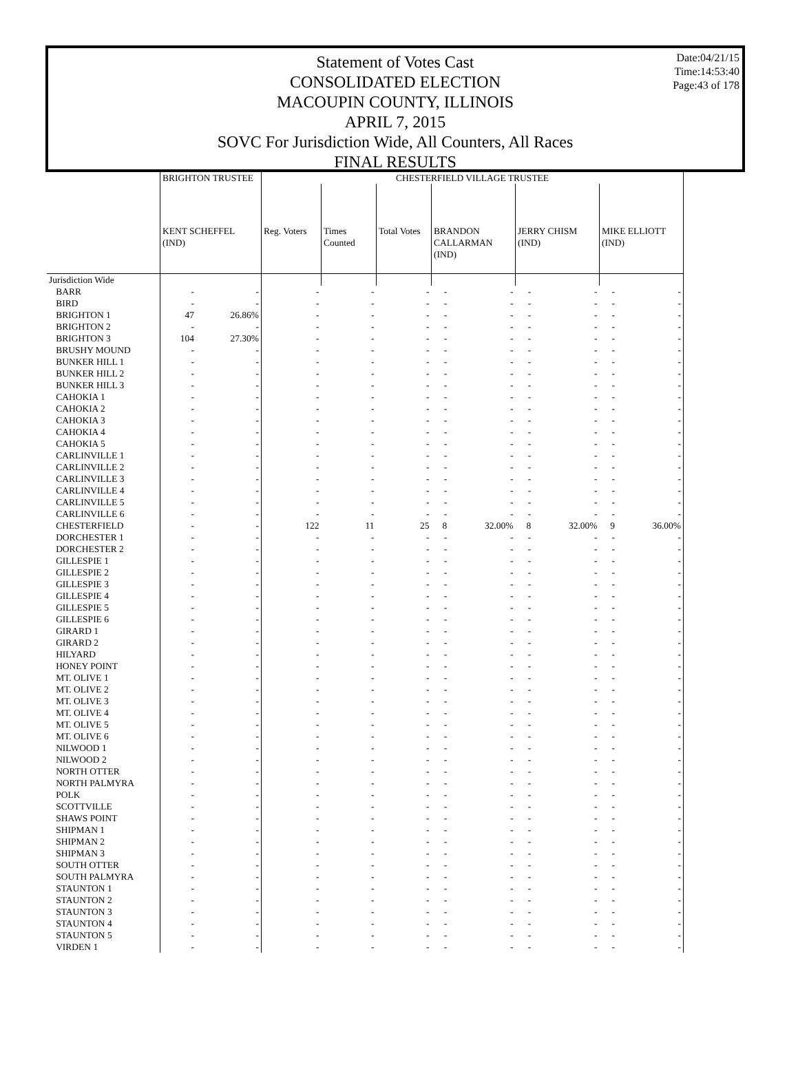Date:04/21/15
Time:14:53:40
Page:43 of 178
Statement of Votes Cast
CONSOLIDATED ELECTION
MACOUPIN COUNTY, ILLINOIS
APRIL 7, 2015
SOVC For Jurisdiction Wide, All Counters, All Races
FINAL RESULTS
| | BRIGHTON TRUSTEE | | CHESTERFIELD VILLAGE TRUSTEE | | | | | | | | |
| --- | --- | --- | --- | --- | --- | --- | --- | --- | --- | --- | --- |
| | KENT SCHEFFEL (IND) | | Reg. Voters | Times Counted | Total Votes | BRANDON CALLARMAN (IND) | | JERRY CHISM (IND) | | MIKE ELLIOTT (IND) | |
| Jurisdiction Wide | | | | | | | | | | | |
| BARR | - | - | - | - | - | - | - | - | - | - | - |
| BIRD | - | - | - | - | - | - | - | - | - | - | - |
| BRIGHTON 1 | 47 | 26.86% | - | - | - | - | - | - | - | - | - |
| BRIGHTON 2 | - | - | - | - | - | - | - | - | - | - | - |
| BRIGHTON 3 | 104 | 27.30% | - | - | - | - | - | - | - | - | - |
| BRUSHY MOUND | - | - | - | - | - | - | - | - | - | - | - |
| BUNKER HILL 1 | - | - | - | - | - | - | - | - | - | - | - |
| BUNKER HILL 2 | - | - | - | - | - | - | - | - | - | - | - |
| BUNKER HILL 3 | - | - | - | - | - | - | - | - | - | - | - |
| CAHOKIA 1 | - | - | - | - | - | - | - | - | - | - | - |
| CAHOKIA 2 | - | - | - | - | - | - | - | - | - | - | - |
| CAHOKIA 3 | - | - | - | - | - | - | - | - | - | - | - |
| CAHOKIA 4 | - | - | - | - | - | - | - | - | - | - | - |
| CAHOKIA 5 | - | - | - | - | - | - | - | - | - | - | - |
| CARLINVILLE 1 | - | - | - | - | - | - | - | - | - | - | - |
| CARLINVILLE 2 | - | - | - | - | - | - | - | - | - | - | - |
| CARLINVILLE 3 | - | - | - | - | - | - | - | - | - | - | - |
| CARLINVILLE 4 | - | - | - | - | - | - | - | - | - | - | - |
| CARLINVILLE 5 | - | - | - | - | - | - | - | - | - | - | - |
| CARLINVILLE 6 | - | - | - | - | - | - | - | - | - | - | - |
| CHESTERFIELD | - | - | 122 | 11 | 25 | 8 | 32.00% | 8 | 32.00% | 9 | 36.00% |
| DORCHESTER 1 | - | - | - | - | - | - | - | - | - | - | - |
| DORCHESTER 2 | - | - | - | - | - | - | - | - | - | - | - |
| GILLESPIE 1 | - | - | - | - | - | - | - | - | - | - | - |
| GILLESPIE 2 | - | - | - | - | - | - | - | - | - | - | - |
| GILLESPIE 3 | - | - | - | - | - | - | - | - | - | - | - |
| GILLESPIE 4 | - | - | - | - | - | - | - | - | - | - | - |
| GILLESPIE 5 | - | - | - | - | - | - | - | - | - | - | - |
| GILLESPIE 6 | - | - | - | - | - | - | - | - | - | - | - |
| GIRARD 1 | - | - | - | - | - | - | - | - | - | - | - |
| GIRARD 2 | - | - | - | - | - | - | - | - | - | - | - |
| HILYARD | - | - | - | - | - | - | - | - | - | - | - |
| HONEY POINT | - | - | - | - | - | - | - | - | - | - | - |
| MT. OLIVE 1 | - | - | - | - | - | - | - | - | - | - | - |
| MT. OLIVE 2 | - | - | - | - | - | - | - | - | - | - | - |
| MT. OLIVE 3 | - | - | - | - | - | - | - | - | - | - | - |
| MT. OLIVE 4 | - | - | - | - | - | - | - | - | - | - | - |
| MT. OLIVE 5 | - | - | - | - | - | - | - | - | - | - | - |
| MT. OLIVE 6 | - | - | - | - | - | - | - | - | - | - | - |
| NILWOOD 1 | - | - | - | - | - | - | - | - | - | - | - |
| NILWOOD 2 | - | - | - | - | - | - | - | - | - | - | - |
| NORTH OTTER | - | - | - | - | - | - | - | - | - | - | - |
| NORTH PALMYRA | - | - | - | - | - | - | - | - | - | - | - |
| POLK | - | - | - | - | - | - | - | - | - | - | - |
| SCOTTVILLE | - | - | - | - | - | - | - | - | - | - | - |
| SHAWS POINT | - | - | - | - | - | - | - | - | - | - | - |
| SHIPMAN 1 | - | - | - | - | - | - | - | - | - | - | - |
| SHIPMAN 2 | - | - | - | - | - | - | - | - | - | - | - |
| SHIPMAN 3 | - | - | - | - | - | - | - | - | - | - | - |
| SOUTH OTTER | - | - | - | - | - | - | - | - | - | - | - |
| SOUTH PALMYRA | - | - | - | - | - | - | - | - | - | - | - |
| STAUNTON 1 | - | - | - | - | - | - | - | - | - | - | - |
| STAUNTON 2 | - | - | - | - | - | - | - | - | - | - | - |
| STAUNTON 3 | - | - | - | - | - | - | - | - | - | - | - |
| STAUNTON 4 | - | - | - | - | - | - | - | - | - | - | - |
| STAUNTON 5 | - | - | - | - | - | - | - | - | - | - | - |
| VIRDEN 1 | - | - | - | - | - | - | - | - | - | - | - |